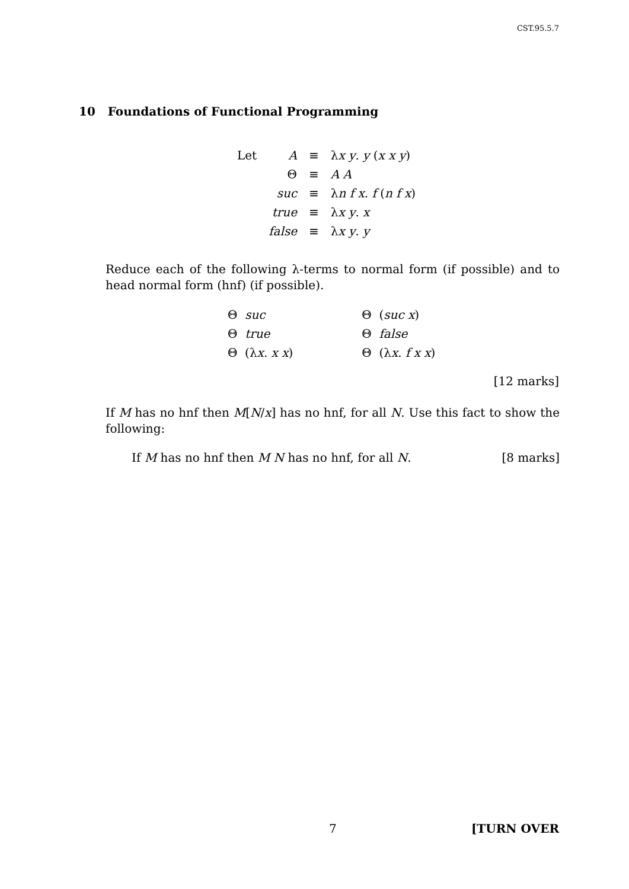CST.95.5.7
10 Foundations of Functional Programming
| Let | A | ≡ | λ x y . y ( x x y ) |
| | Θ | ≡ | A A |
| | suc | ≡ | λ n f x . f ( n f x ) |
| | true | ≡ | λ x y . x |
| | false | ≡ | λ x y . y |
Reduce each of the following λ-terms to normal form (if possible) and to head normal form (hnf) (if possible).
| Θ suc | Θ ( suc x ) |
| Θ true | Θ false |
| Θ (λ x . x x ) | Θ (λ x . f x x ) |
[12 marks]
If M has no hnf then M[N/x] has no hnf, for all N. Use this fact to show the following:
If M has no hnf then M N has no hnf, for all N. [8 marks]
7 [TURN OVER